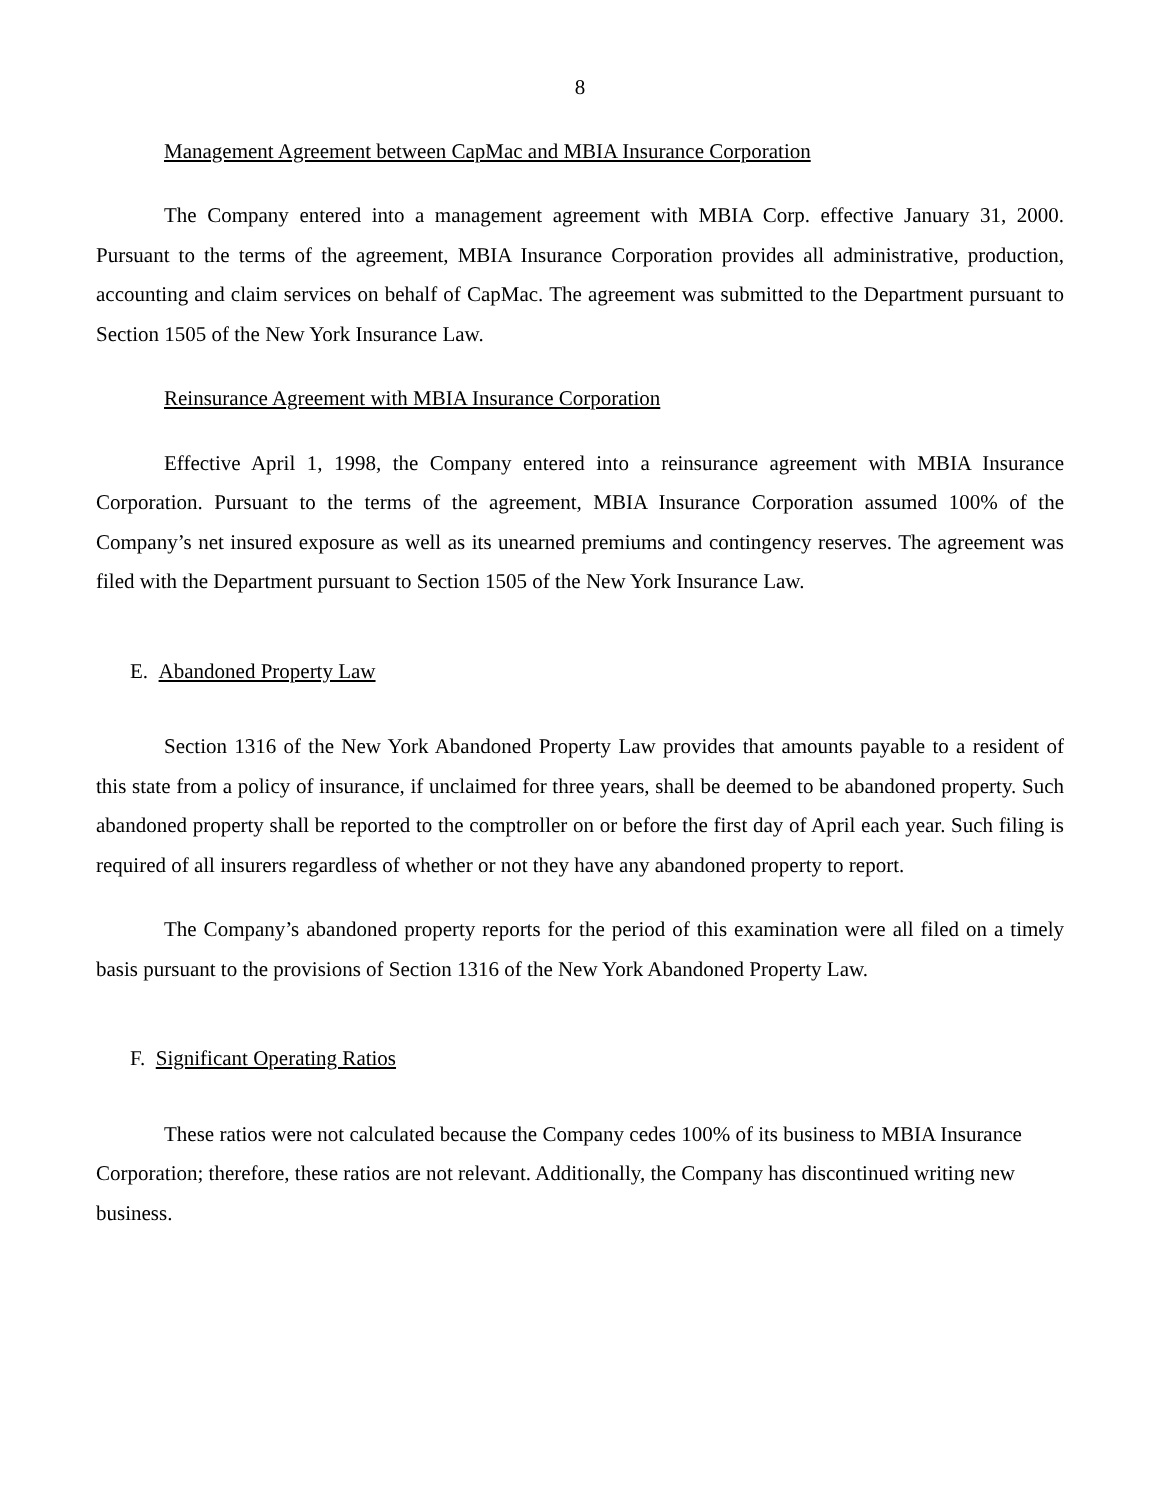8
Management Agreement between CapMac and MBIA Insurance Corporation
The Company entered into a management agreement with MBIA Corp. effective January 31, 2000. Pursuant to the terms of the agreement, MBIA Insurance Corporation provides all administrative, production, accounting and claim services on behalf of CapMac. The agreement was submitted to the Department pursuant to Section 1505 of the New York Insurance Law.
Reinsurance Agreement with MBIA Insurance Corporation
Effective April 1, 1998, the Company entered into a reinsurance agreement with MBIA Insurance Corporation. Pursuant to the terms of the agreement, MBIA Insurance Corporation assumed 100% of the Company’s net insured exposure as well as its unearned premiums and contingency reserves. The agreement was filed with the Department pursuant to Section 1505 of the New York Insurance Law.
E. Abandoned Property Law
Section 1316 of the New York Abandoned Property Law provides that amounts payable to a resident of this state from a policy of insurance, if unclaimed for three years, shall be deemed to be abandoned property. Such abandoned property shall be reported to the comptroller on or before the first day of April each year. Such filing is required of all insurers regardless of whether or not they have any abandoned property to report.
The Company’s abandoned property reports for the period of this examination were all filed on a timely basis pursuant to the provisions of Section 1316 of the New York Abandoned Property Law.
F. Significant Operating Ratios
These ratios were not calculated because the Company cedes 100% of its business to MBIA Insurance Corporation; therefore, these ratios are not relevant. Additionally, the Company has discontinued writing new business.